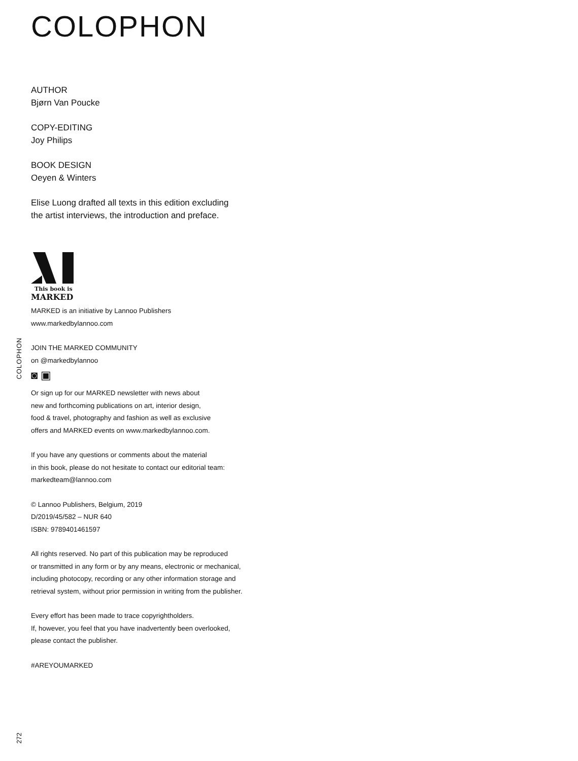COLOPHON
COLOPHON
AUTHOR
Bjørn Van Poucke
COPY-EDITING
Joy Philips
BOOK DESIGN
Oeyen & Winters
Elise Luong drafted all texts in this edition excluding
the artist interviews, the introduction and preface.
This book is
MARKED
MARKED is an initiative by Lannoo Publishers
www.markedbylannoo.com
JOIN THE MARKED COMMUNITY
on @markedbylannoo
◙ ▣
Or sign up for our MARKED newsletter with news about
new and forthcoming publications on art, interior design,
food & travel, photography and fashion as well as exclusive
offers and MARKED events on www.markedbylannoo.com.
If you have any questions or comments about the material
in this book, please do not hesitate to contact our editorial team:
markedteam@lannoo.com
© Lannoo Publishers, Belgium, 2019
D/2019/45/582 – NUR 640
ISBN: 9789401461597
All rights reserved. No part of this publication may be reproduced
or transmitted in any form or by any means, electronic or mechanical,
including photocopy, recording or any other information storage and
retrieval system, without prior permission in writing from the publisher.
Every effort has been made to trace copyrightholders.
If, however, you feel that you have inadvertently been overlooked,
please contact the publisher.
#AREYOUMARKED
272